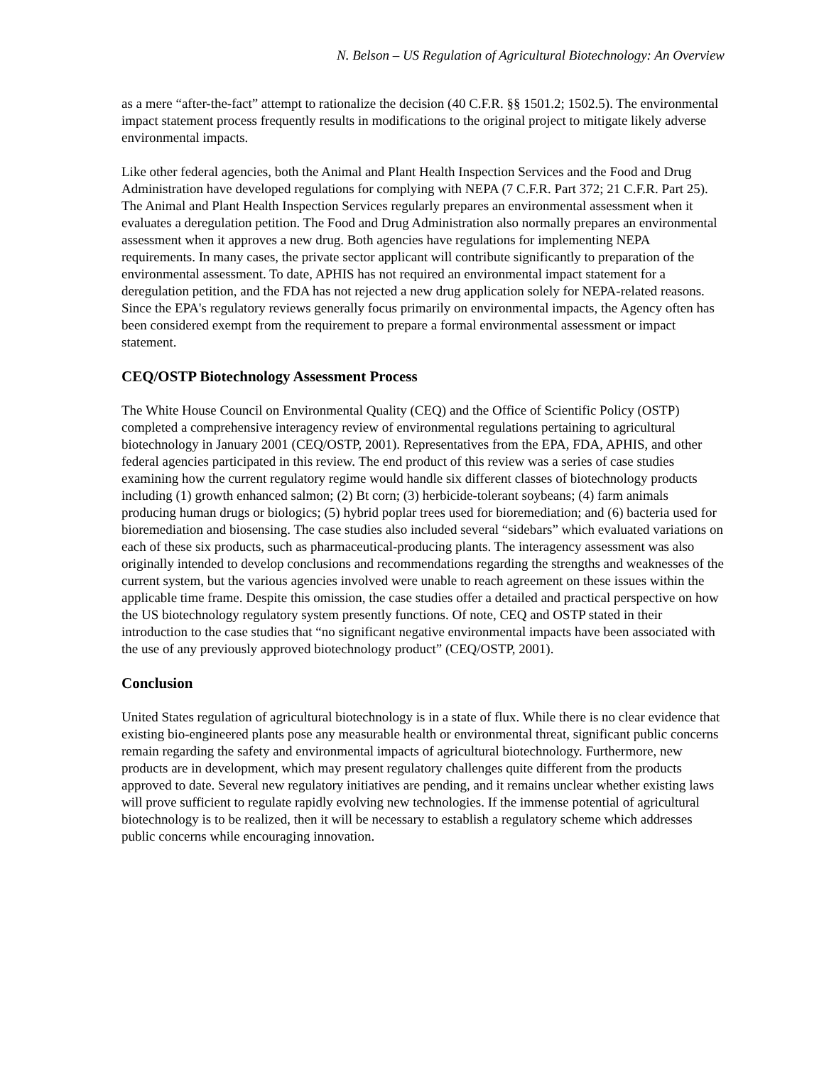N. Belson – US Regulation of Agricultural Biotechnology: An Overview
as a mere “after-the-fact” attempt to rationalize the decision (40 C.F.R. §§ 1501.2; 1502.5). The environmental impact statement process frequently results in modifications to the original project to mitigate likely adverse environmental impacts.
Like other federal agencies, both the Animal and Plant Health Inspection Services and the Food and Drug Administration have developed regulations for complying with NEPA (7 C.F.R. Part 372; 21 C.F.R. Part 25). The Animal and Plant Health Inspection Services regularly prepares an environmental assessment when it evaluates a deregulation petition. The Food and Drug Administration also normally prepares an environmental assessment when it approves a new drug. Both agencies have regulations for implementing NEPA requirements. In many cases, the private sector applicant will contribute significantly to preparation of the environmental assessment. To date, APHIS has not required an environmental impact statement for a deregulation petition, and the FDA has not rejected a new drug application solely for NEPA-related reasons. Since the EPA's regulatory reviews generally focus primarily on environmental impacts, the Agency often has been considered exempt from the requirement to prepare a formal environmental assessment or impact statement.
CEQ/OSTP Biotechnology Assessment Process
The White House Council on Environmental Quality (CEQ) and the Office of Scientific Policy (OSTP) completed a comprehensive interagency review of environmental regulations pertaining to agricultural biotechnology in January 2001 (CEQ/OSTP, 2001). Representatives from the EPA, FDA, APHIS, and other federal agencies participated in this review. The end product of this review was a series of case studies examining how the current regulatory regime would handle six different classes of biotechnology products including (1) growth enhanced salmon; (2) Bt corn; (3) herbicide-tolerant soybeans; (4) farm animals producing human drugs or biologics; (5) hybrid poplar trees used for bioremediation; and (6) bacteria used for bioremediation and biosensing. The case studies also included several “sidebars” which evaluated variations on each of these six products, such as pharmaceutical-producing plants. The interagency assessment was also originally intended to develop conclusions and recommendations regarding the strengths and weaknesses of the current system, but the various agencies involved were unable to reach agreement on these issues within the applicable time frame. Despite this omission, the case studies offer a detailed and practical perspective on how the US biotechnology regulatory system presently functions. Of note, CEQ and OSTP stated in their introduction to the case studies that “no significant negative environmental impacts have been associated with the use of any previously approved biotechnology product” (CEQ/OSTP, 2001).
Conclusion
United States regulation of agricultural biotechnology is in a state of flux. While there is no clear evidence that existing bio-engineered plants pose any measurable health or environmental threat, significant public concerns remain regarding the safety and environmental impacts of agricultural biotechnology. Furthermore, new products are in development, which may present regulatory challenges quite different from the products approved to date. Several new regulatory initiatives are pending, and it remains unclear whether existing laws will prove sufficient to regulate rapidly evolving new technologies. If the immense potential of agricultural biotechnology is to be realized, then it will be necessary to establish a regulatory scheme which addresses public concerns while encouraging innovation.